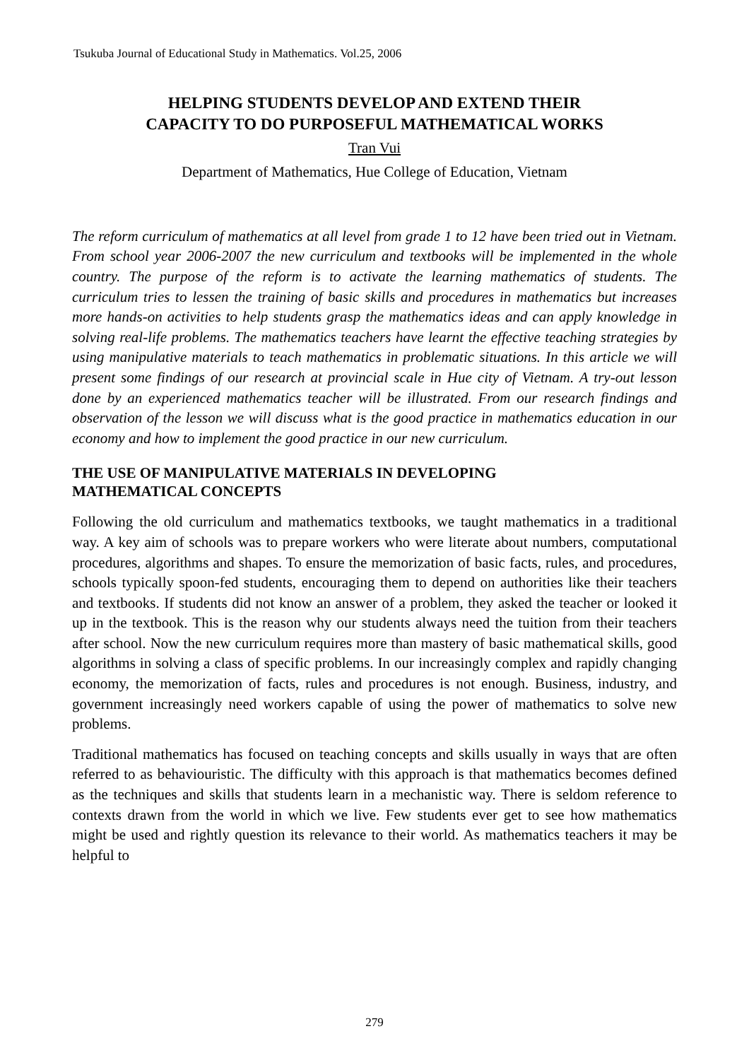Tsukuba Journal of Educational Study in Mathematics. Vol.25, 2006
HELPING STUDENTS DEVELOP AND EXTEND THEIR
CAPACITY TO DO PURPOSEFUL MATHEMATICAL WORKS
Tran Vui
Department of Mathematics, Hue College of Education, Vietnam
The reform curriculum of mathematics at all level from grade 1 to 12 have been tried out in Vietnam. From school year 2006-2007 the new curriculum and textbooks will be implemented in the whole country. The purpose of the reform is to activate the learning mathematics of students. The curriculum tries to lessen the training of basic skills and procedures in mathematics but increases more hands-on activities to help students grasp the mathematics ideas and can apply knowledge in solving real-life problems. The mathematics teachers have learnt the effective teaching strategies by using manipulative materials to teach mathematics in problematic situations. In this article we will present some findings of our research at provincial scale in Hue city of Vietnam. A try-out lesson done by an experienced mathematics teacher will be illustrated. From our research findings and observation of the lesson we will discuss what is the good practice in mathematics education in our economy and how to implement the good practice in our new curriculum.
THE USE OF MANIPULATIVE MATERIALS IN DEVELOPING
MATHEMATICAL CONCEPTS
Following the old curriculum and mathematics textbooks, we taught mathematics in a traditional way. A key aim of schools was to prepare workers who were literate about numbers, computational procedures, algorithms and shapes. To ensure the memorization of basic facts, rules, and procedures, schools typically spoon-fed students, encouraging them to depend on authorities like their teachers and textbooks. If students did not know an answer of a problem, they asked the teacher or looked it up in the textbook. This is the reason why our students always need the tuition from their teachers after school. Now the new curriculum requires more than mastery of basic mathematical skills, good algorithms in solving a class of specific problems. In our increasingly complex and rapidly changing economy, the memorization of facts, rules and procedures is not enough. Business, industry, and government increasingly need workers capable of using the power of mathematics to solve new problems.
Traditional mathematics has focused on teaching concepts and skills usually in ways that are often referred to as behaviouristic. The difficulty with this approach is that mathematics becomes defined as the techniques and skills that students learn in a mechanistic way. There is seldom reference to contexts drawn from the world in which we live. Few students ever get to see how mathematics might be used and rightly question its relevance to their world. As mathematics teachers it may be helpful to
279